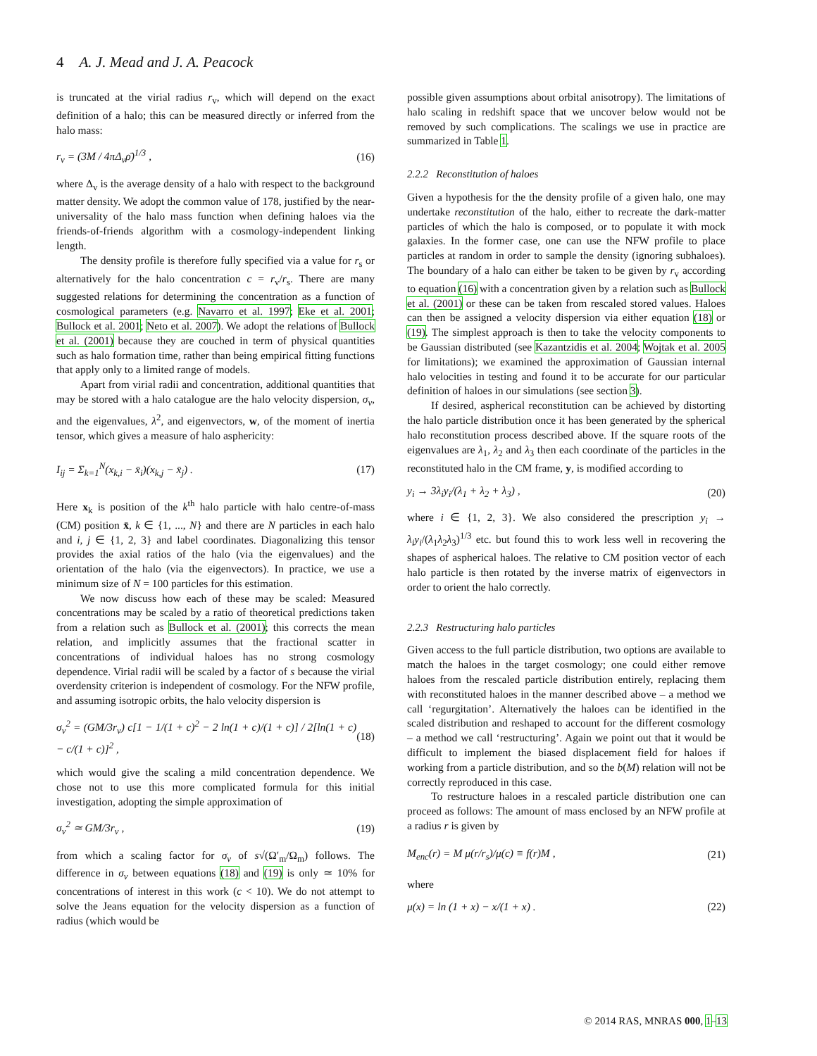4 A. J. Mead and J. A. Peacock
is truncated at the virial radius r<sub>v</sub>, which will depend on the exact definition of a halo; this can be measured directly or inferred from the halo mass:
r<sub>v</sub> = (3M / 4πΔ<sub>v</sub>ρ̄)<sup>1/3</sup> , (16)
where Δ<sub>v</sub> is the average density of a halo with respect to the background matter density. We adopt the common value of 178, justified by the near-universality of the halo mass function when defining haloes via the friends-of-friends algorithm with a cosmology-independent linking length.
The density profile is therefore fully specified via a value for r<sub>s</sub> or alternatively for the halo concentration c = r<sub>v</sub>/r<sub>s</sub>. There are many suggested relations for determining the concentration as a function of cosmological parameters (e.g. Navarro et al. 1997; Eke et al. 2001; Bullock et al. 2001; Neto et al. 2007). We adopt the relations of Bullock et al. (2001) because they are couched in term of physical quantities such as halo formation time, rather than being empirical fitting functions that apply only to a limited range of models.
Apart from virial radii and concentration, additional quantities that may be stored with a halo catalogue are the halo velocity dispersion, σ<sub>v</sub>, and the eigenvalues, λ<sup>2</sup>, and eigenvectors, w, of the moment of inertia tensor, which gives a measure of halo asphericity:
I<sub>ij</sub> = Σ<sub>k=1</sub><sup>N</sup>(x<sub>k,i</sub> − x̄<sub>i</sub>)(x<sub>k,j</sub> − x̄<sub>j</sub>) . (17)
Here x<sub>k</sub> is position of the k<sup>th</sup> halo particle with halo centre-of-mass (CM) position x̄, k ∈ {1, ..., N} and there are N particles in each halo and i, j ∈ {1, 2, 3} and label coordinates. Diagonalizing this tensor provides the axial ratios of the halo (via the eigenvalues) and the orientation of the halo (via the eigenvectors). In practice, we use a minimum size of N = 100 particles for this estimation.
We now discuss how each of these may be scaled: Measured concentrations may be scaled by a ratio of theoretical predictions taken from a relation such as Bullock et al. (2001); this corrects the mean relation, and implicitly assumes that the fractional scatter in concentrations of individual haloes has no strong cosmology dependence. Virial radii will be scaled by a factor of s because the virial overdensity criterion is independent of cosmology. For the NFW profile, and assuming isotropic orbits, the halo velocity dispersion is
σ<sub>v</sub><sup>2</sup> = (GM/3r<sub>v</sub>) c[1 − 1/(1 + c)<sup>2</sup> − 2 ln(1 + c)/(1 + c)] / 2[ln(1 + c) − c/(1 + c)]<sup>2</sup> , (18)
which would give the scaling a mild concentration dependence. We chose not to use this more complicated formula for this initial investigation, adopting the simple approximation of
σ<sub>v</sub><sup>2</sup> ≃ GM/3r<sub>v</sub> , (19)
from which a scaling factor for σ<sub>v</sub> of s√(Ω′<sub>m</sub>/Ω<sub>m</sub>) follows. The difference in σ<sub>v</sub> between equations (18) and (19) is only ≃ 10% for concentrations of interest in this work (c < 10). We do not attempt to solve the Jeans equation for the velocity dispersion as a function of radius (which would be
possible given assumptions about orbital anisotropy). The limitations of halo scaling in redshift space that we uncover below would not be removed by such complications. The scalings we use in practice are summarized in Table 1.
2.2.2 Reconstitution of haloes
Given a hypothesis for the the density profile of a given halo, one may undertake reconstitution of the halo, either to recreate the dark-matter particles of which the halo is composed, or to populate it with mock galaxies. In the former case, one can use the NFW profile to place particles at random in order to sample the density (ignoring subhaloes). The boundary of a halo can either be taken to be given by r<sub>v</sub> according to equation (16) with a concentration given by a relation such as Bullock et al. (2001) or these can be taken from rescaled stored values. Haloes can then be assigned a velocity dispersion via either equation (18) or (19). The simplest approach is then to take the velocity components to be Gaussian distributed (see Kazantzidis et al. 2004; Wojtak et al. 2005 for limitations); we examined the approximation of Gaussian internal halo velocities in testing and found it to be accurate for our particular definition of haloes in our simulations (see section 3).
If desired, aspherical reconstitution can be achieved by distorting the halo particle distribution once it has been generated by the spherical halo reconstitution process described above. If the square roots of the eigenvalues are λ<sub>1</sub>, λ<sub>2</sub> and λ<sub>3</sub> then each coordinate of the particles in the reconstituted halo in the CM frame, y, is modified according to
y<sub>i</sub> → 3λ<sub>i</sub>y<sub>i</sub>/(λ<sub>1</sub> + λ<sub>2</sub> + λ<sub>3</sub>) , (20)
where i ∈ {1, 2, 3}. We also considered the prescription y<sub>i</sub> → λ<sub>i</sub>y<sub>i</sub>/(λ<sub>1</sub>λ<sub>2</sub>λ<sub>3</sub>)<sup>1/3</sup> etc. but found this to work less well in recovering the shapes of aspherical haloes. The relative to CM position vector of each halo particle is then rotated by the inverse matrix of eigenvectors in order to orient the halo correctly.
2.2.3 Restructuring halo particles
Given access to the full particle distribution, two options are available to match the haloes in the target cosmology; one could either remove haloes from the rescaled particle distribution entirely, replacing them with reconstituted haloes in the manner described above – a method we call ‘regurgitation’. Alternatively the haloes can be identified in the scaled distribution and reshaped to account for the different cosmology – a method we call ‘restructuring’. Again we point out that it would be difficult to implement the biased displacement field for haloes if working from a particle distribution, and so the b(M) relation will not be correctly reproduced in this case.
To restructure haloes in a rescaled particle distribution one can proceed as follows: The amount of mass enclosed by an NFW profile at a radius r is given by
M<sub>enc</sub>(r) = M μ(r/r<sub>s</sub>)/μ(c) ≡ f(r)M , (21)
where
μ(x) = ln (1 + x) − x/(1 + x) . (22)
© 2014 RAS, MNRAS 000, 1–13